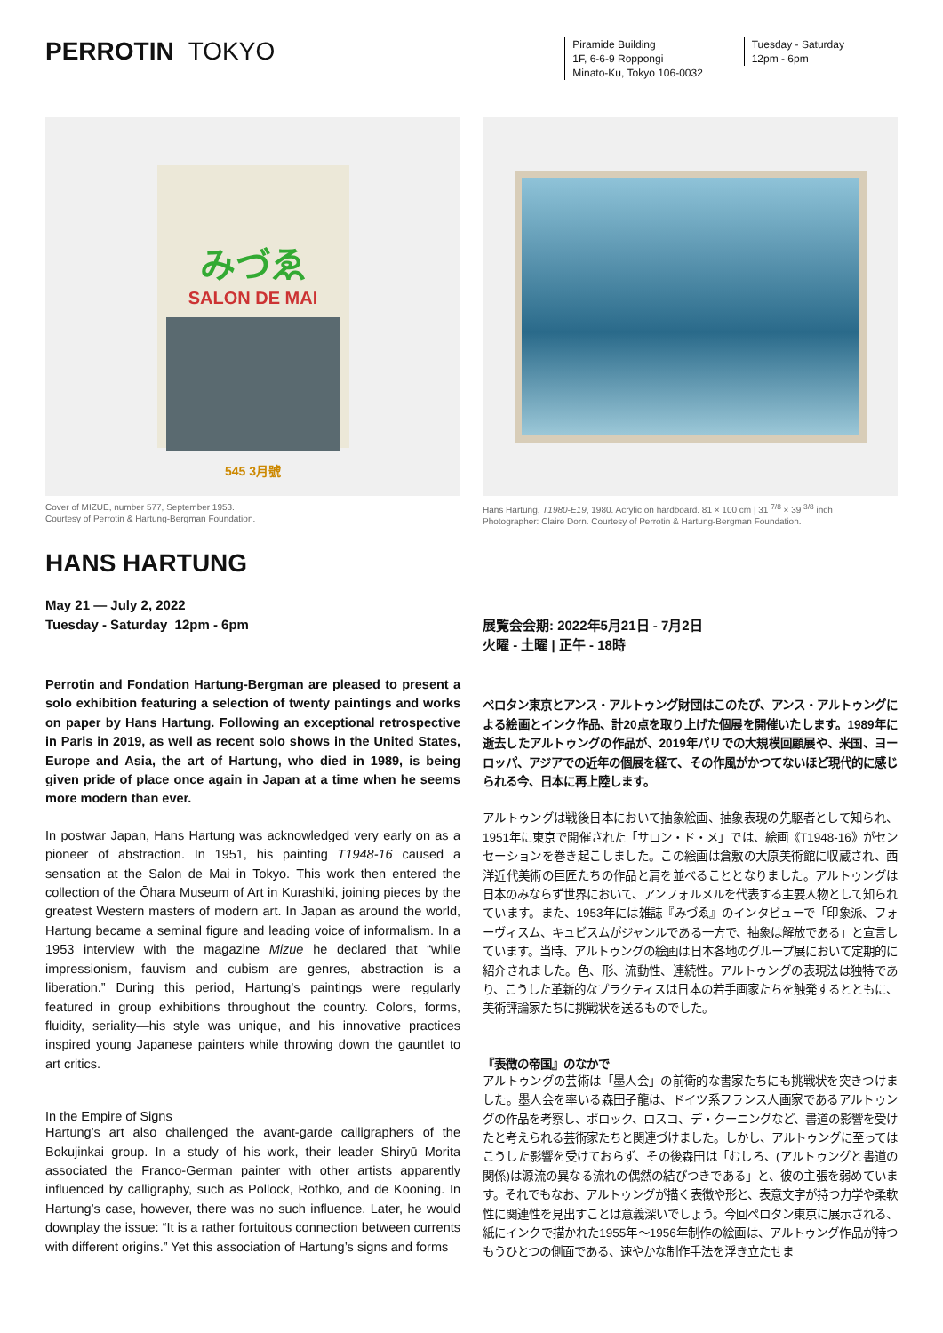PERROTIN TOKYO
Piramide Building
1F, 6-6-9 Roppongi
Minato-Ku, Tokyo 106-0032
Tuesday - Saturday
12pm - 6pm
みづゑ
SALON DE MAI
545 3月號
Cover of MIZUE, number 577, September 1953.
Courtesy of Perrotin & Hartung-Bergman Foundation.
HANS HARTUNG
May 21 — July 2, 2022
Tuesday - Saturday 12pm - 6pm
Perrotin and Fondation Hartung-Bergman are pleased to present a solo exhibition featuring a selection of twenty paintings and works on paper by Hans Hartung. Following an exceptional retrospective in Paris in 2019, as well as recent solo shows in the United States, Europe and Asia, the art of Hartung, who died in 1989, is being given pride of place once again in Japan at a time when he seems more modern than ever.
In postwar Japan, Hans Hartung was acknowledged very early on as a pioneer of abstraction. In 1951, his painting T1948-16 caused a sensation at the Salon de Mai in Tokyo. This work then entered the collection of the Ōhara Museum of Art in Kurashiki, joining pieces by the greatest Western masters of modern art. In Japan as around the world, Hartung became a seminal figure and leading voice of informalism. In a 1953 interview with the magazine Mizue he declared that “while impressionism, fauvism and cubism are genres, abstraction is a liberation.” During this period, Hartung’s paintings were regularly featured in group exhibitions throughout the country. Colors, forms, fluidity, seriality—his style was unique, and his innovative practices inspired young Japanese painters while throwing down the gauntlet to art critics.
In the Empire of Signs
Hartung’s art also challenged the avant-garde calligraphers of the Bokujinkai group. In a study of his work, their leader Shiryū Morita associated the Franco-German painter with other artists apparently influenced by calligraphy, such as Pollock, Rothko, and de Kooning. In Hartung’s case, however, there was no such influence. Later, he would downplay the issue: “It is a rather fortuitous connection between currents with different origins.” Yet this association of Hartung’s signs and forms
Hans Hartung, T1980-E19, 1980. Acrylic on hardboard. 81 × 100 cm | 31 <sup>7/8</sup> × 39 <sup>3/8</sup> inch
Photographer: Claire Dorn. Courtesy of Perrotin & Hartung-Bergman Foundation.
展覧会会期: 2022年5月21日 - 7月2日
火曜 - 土曜 | 正午 - 18時
ペロタン東京とアンス・アルトゥング財団はこのたび、アンス・アルトゥングによる絵画とインク作品、計20点を取り上げた個展を開催いたします。1989年に逝去したアルトゥングの作品が、2019年パリでの大規模回顧展や、米国、ヨーロッパ、アジアでの近年の個展を経て、その作風がかつてないほど現代的に感じられる今、日本に再上陸します。
アルトゥングは戦後日本において抽象絵画、抽象表現の先駆者として知られ、1951年に東京で開催された「サロン・ド・メ」では、絵画《T1948-16》がセンセーションを巻き起こしました。この絵画は倉敷の大原美術館に収蔵され、西洋近代美術の巨匠たちの作品と肩を並べることとなりました。アルトゥングは日本のみならず世界において、アンフォルメルを代表する主要人物として知られています。また、1953年には雑誌『みづゑ』のインタビューで「印象派、フォーヴィスム、キュビスムがジャンルである一方で、抽象は解放である」と宣言しています。当時、アルトゥングの絵画は日本各地のグループ展において定期的に紹介されました。色、形、流動性、連続性。アルトゥングの表現法は独特であり、こうした革新的なプラクティスは日本の若手画家たちを触発するとともに、美術評論家たちに挑戦状を送るものでした。
『表徴の帝国』のなかで
アルトゥングの芸術は「墨人会」の前衛的な書家たちにも挑戦状を突きつけました。墨人会を率いる森田子龍は、ドイツ系フランス人画家であるアルトゥングの作品を考察し、ポロック、ロスコ、デ・クーニングなど、書道の影響を受けたと考えられる芸術家たちと関連づけました。しかし、アルトゥングに至ってはこうした影響を受けておらず、その後森田は「むしろ、(アルトゥングと書道の関係)は源流の異なる流れの偶然の結びつきである」と、彼の主張を弱めています。それでもなお、アルトゥングが描く表徴や形と、表意文字が持つ力学や柔軟性に関連性を見出すことは意義深いでしょう。今回ペロタン東京に展示される、紙にインクで描かれた1955年〜1956年制作の絵画は、アルトゥング作品が持つもうひとつの側面である、速やかな制作手法を浮き立たせま